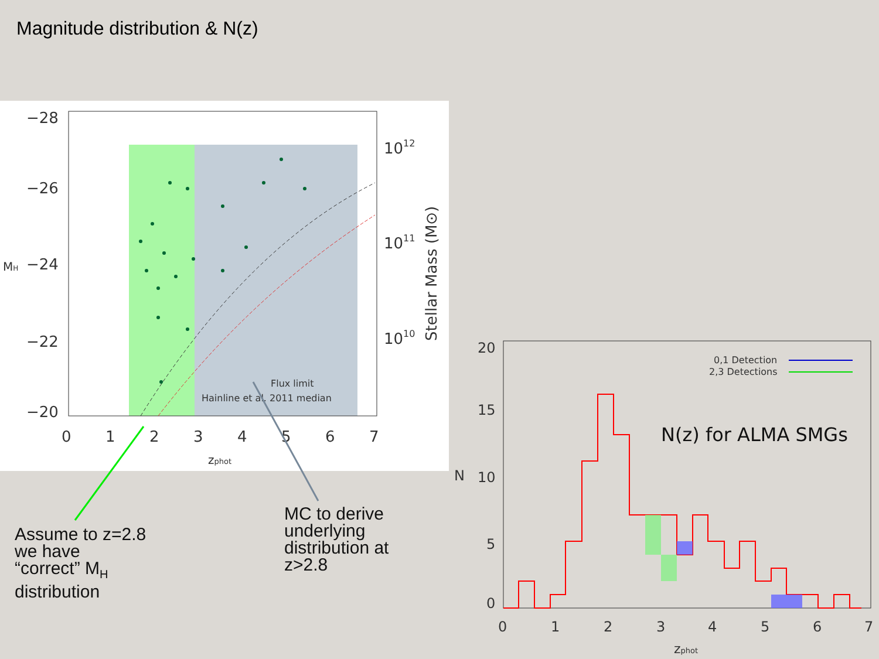Magnitude distribution & N(z)
−28
−26
−24
−22
−20
0
1
2
3
4
5
6
7
zphot
MH
1012
1011
1010
Stellar Mass (M⊙)
Flux limit
Hainline et al. 2011 median
20
15
10
5
0
0
1
2
3
4
5
6
7
zphot
N
0,1 Detection
2,3 Detections
N(z) for ALMA SMGs
Assume to z=2.8
we have
“correct” M<sub>H</sub>
distribution
MC to derive
underlying
distribution at
z>2.8